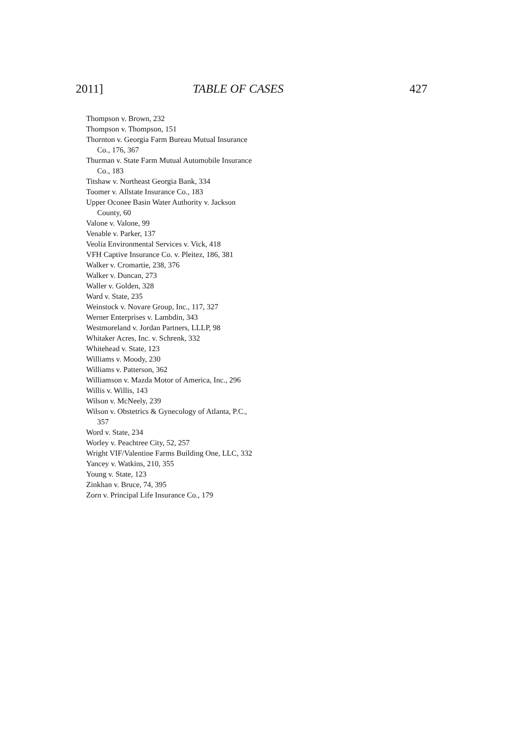2011] TABLE OF CASES 427
Thompson v. Brown, 232
Thompson v. Thompson, 151
Thornton v. Georgia Farm Bureau Mutual Insurance Co., 176, 367
Thurman v. State Farm Mutual Automobile Insurance Co., 183
Titshaw v. Northeast Georgia Bank, 334
Toomer v. Allstate Insurance Co., 183
Upper Oconee Basin Water Authority v. Jackson County, 60
Valone v. Valone, 99
Venable v. Parker, 137
Veolia Environmental Services v. Vick, 418
VFH Captive Insurance Co. v. Pleitez, 186, 381
Walker v. Cromartie, 238, 376
Walker v. Duncan, 273
Waller v. Golden, 328
Ward v. State, 235
Weinstock v. Novare Group, Inc., 117, 327
Werner Enterprises v. Lambdin, 343
Westmoreland v. Jordan Partners, LLLP, 98
Whitaker Acres, Inc. v. Schrenk, 332
Whitehead v. State, 123
Williams v. Moody, 230
Williams v. Patterson, 362
Williamson v. Mazda Motor of America, Inc., 296
Willis v. Willis, 143
Wilson v. McNeely, 239
Wilson v. Obstetrics & Gynecology of Atlanta, P.C., 357
Word v. State, 234
Worley v. Peachtree City, 52, 257
Wright VIF/Valentine Farms Building One, LLC, 332
Yancey v. Watkins, 210, 355
Young v. State, 123
Zinkhan v. Bruce, 74, 395
Zorn v. Principal Life Insurance Co., 179